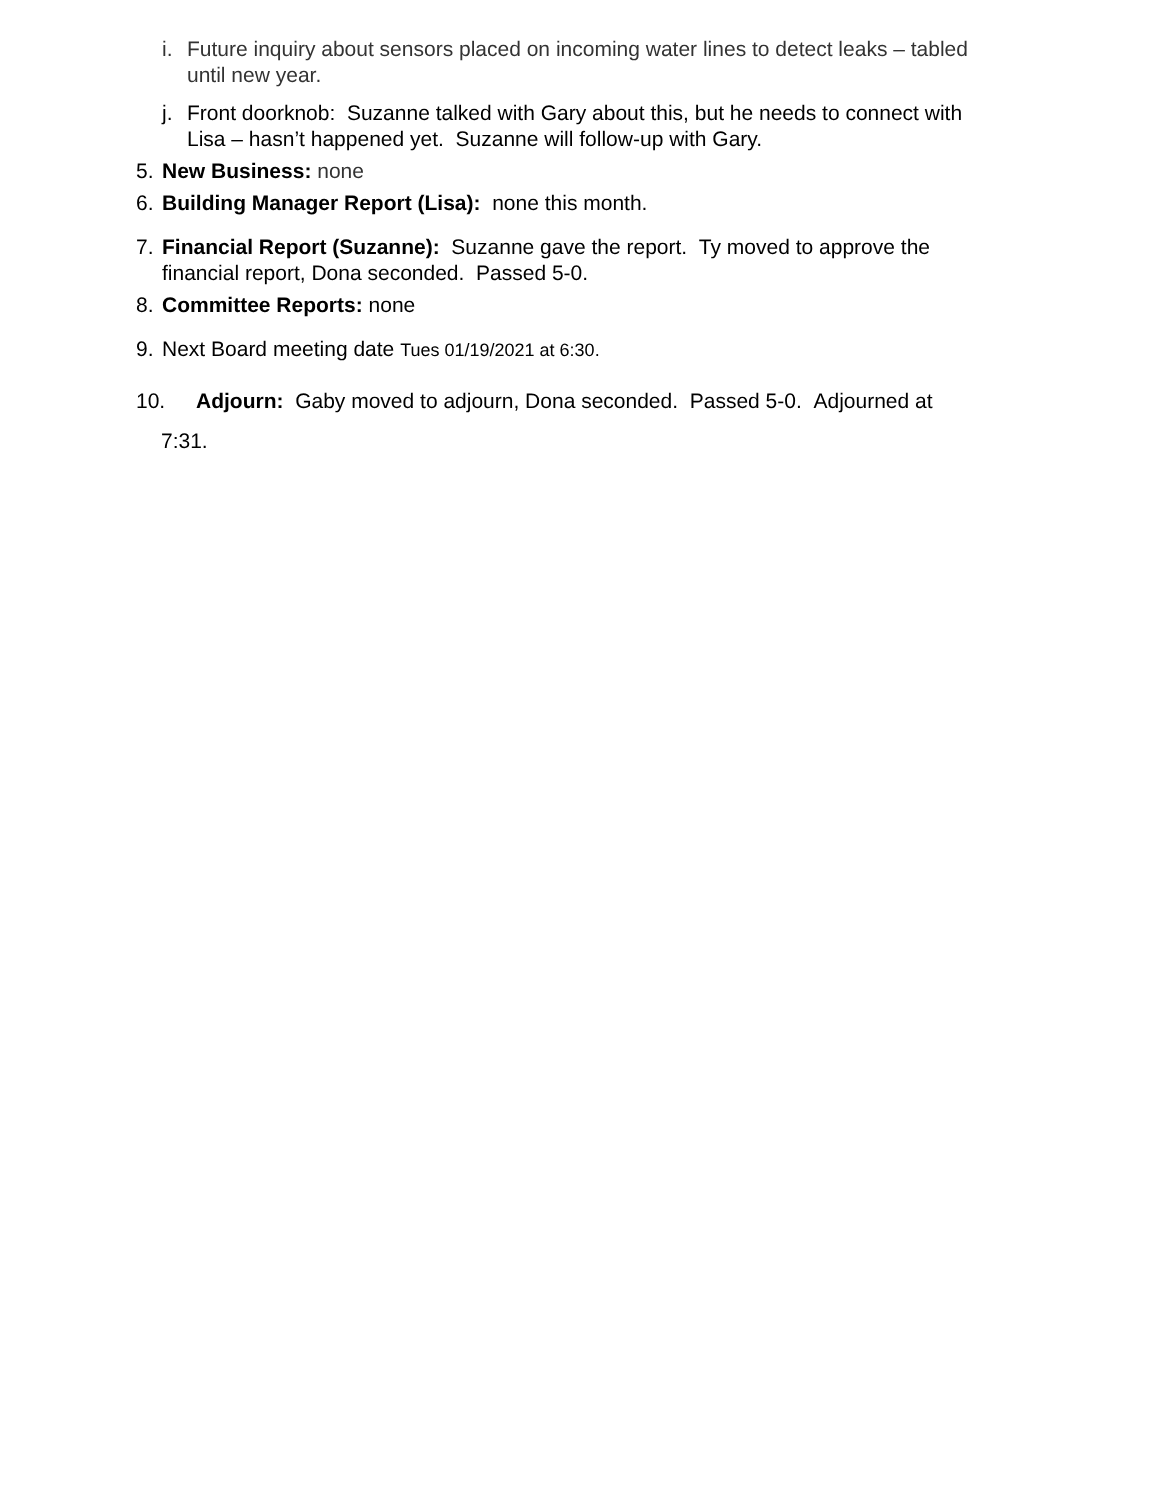i. Future inquiry about sensors placed on incoming water lines to detect leaks – tabled until new year.
j. Front doorknob: Suzanne talked with Gary about this, but he needs to connect with Lisa – hasn’t happened yet. Suzanne will follow-up with Gary.
5. New Business: none
6. Building Manager Report (Lisa): none this month.
7. Financial Report (Suzanne): Suzanne gave the report. Ty moved to approve the financial report, Dona seconded. Passed 5-0.
8. Committee Reports: none
9. Next Board meeting date Tues 01/19/2021 at 6:30.
10. Adjourn: Gaby moved to adjourn, Dona seconded. Passed 5-0. Adjourned at
7:31.